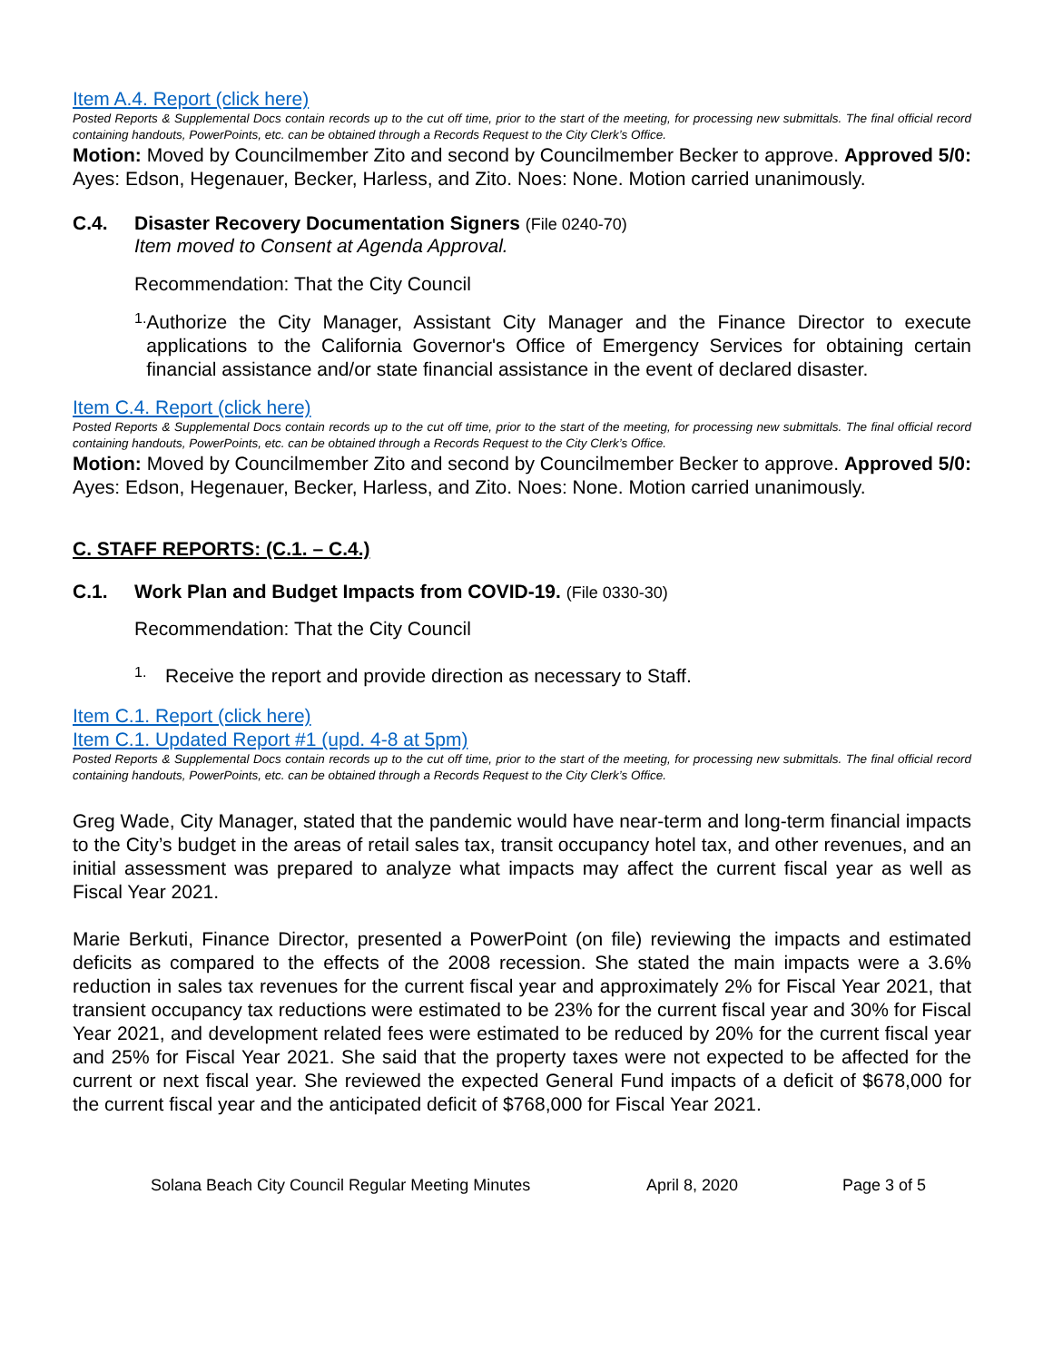Item A.4. Report (click here)
Posted Reports & Supplemental Docs contain records up to the cut off time, prior to the start of the meeting, for processing new submittals. The final official record containing handouts, PowerPoints, etc. can be obtained through a Records Request to the City Clerk’s Office.
Motion: Moved by Councilmember Zito and second by Councilmember Becker to approve. Approved 5/0: Ayes: Edson, Hegenauer, Becker, Harless, and Zito. Noes: None. Motion carried unanimously.
C.4. Disaster Recovery Documentation Signers (File 0240-70)
Item moved to Consent at Agenda Approval.
Recommendation: That the City Council
1.
Authorize the City Manager, Assistant City Manager and the Finance Director to execute applications to the California Governor's Office of Emergency Services for obtaining certain financial assistance and/or state financial assistance in the event of declared disaster.
Item C.4. Report (click here)
Posted Reports & Supplemental Docs contain records up to the cut off time, prior to the start of the meeting, for processing new submittals. The final official record containing handouts, PowerPoints, etc. can be obtained through a Records Request to the City Clerk’s Office.
Motion: Moved by Councilmember Zito and second by Councilmember Becker to approve. Approved 5/0: Ayes: Edson, Hegenauer, Becker, Harless, and Zito. Noes: None. Motion carried unanimously.
C. STAFF REPORTS: (C.1. – C.4.)
C.1. Work Plan and Budget Impacts from COVID-19. (File 0330-30)
Recommendation: That the City Council
1.
Receive the report and provide direction as necessary to Staff.
Item C.1. Report (click here)
Item C.1. Updated Report #1 (upd. 4-8 at 5pm)
Posted Reports & Supplemental Docs contain records up to the cut off time, prior to the start of the meeting, for processing new submittals. The final official record containing handouts, PowerPoints, etc. can be obtained through a Records Request to the City Clerk’s Office.
Greg Wade, City Manager, stated that the pandemic would have near-term and long-term financial impacts to the City’s budget in the areas of retail sales tax, transit occupancy hotel tax, and other revenues, and an initial assessment was prepared to analyze what impacts may affect the current fiscal year as well as Fiscal Year 2021.
Marie Berkuti, Finance Director, presented a PowerPoint (on file) reviewing the impacts and estimated deficits as compared to the effects of the 2008 recession. She stated the main impacts were a 3.6% reduction in sales tax revenues for the current fiscal year and approximately 2% for Fiscal Year 2021, that transient occupancy tax reductions were estimated to be 23% for the current fiscal year and 30% for Fiscal Year 2021, and development related fees were estimated to be reduced by 20% for the current fiscal year and 25% for Fiscal Year 2021. She said that the property taxes were not expected to be affected for the current or next fiscal year. She reviewed the expected General Fund impacts of a deficit of $678,000 for the current fiscal year and the anticipated deficit of $768,000 for Fiscal Year 2021.
Solana Beach City Council Regular Meeting Minutes April 8, 2020 Page 3 of 5